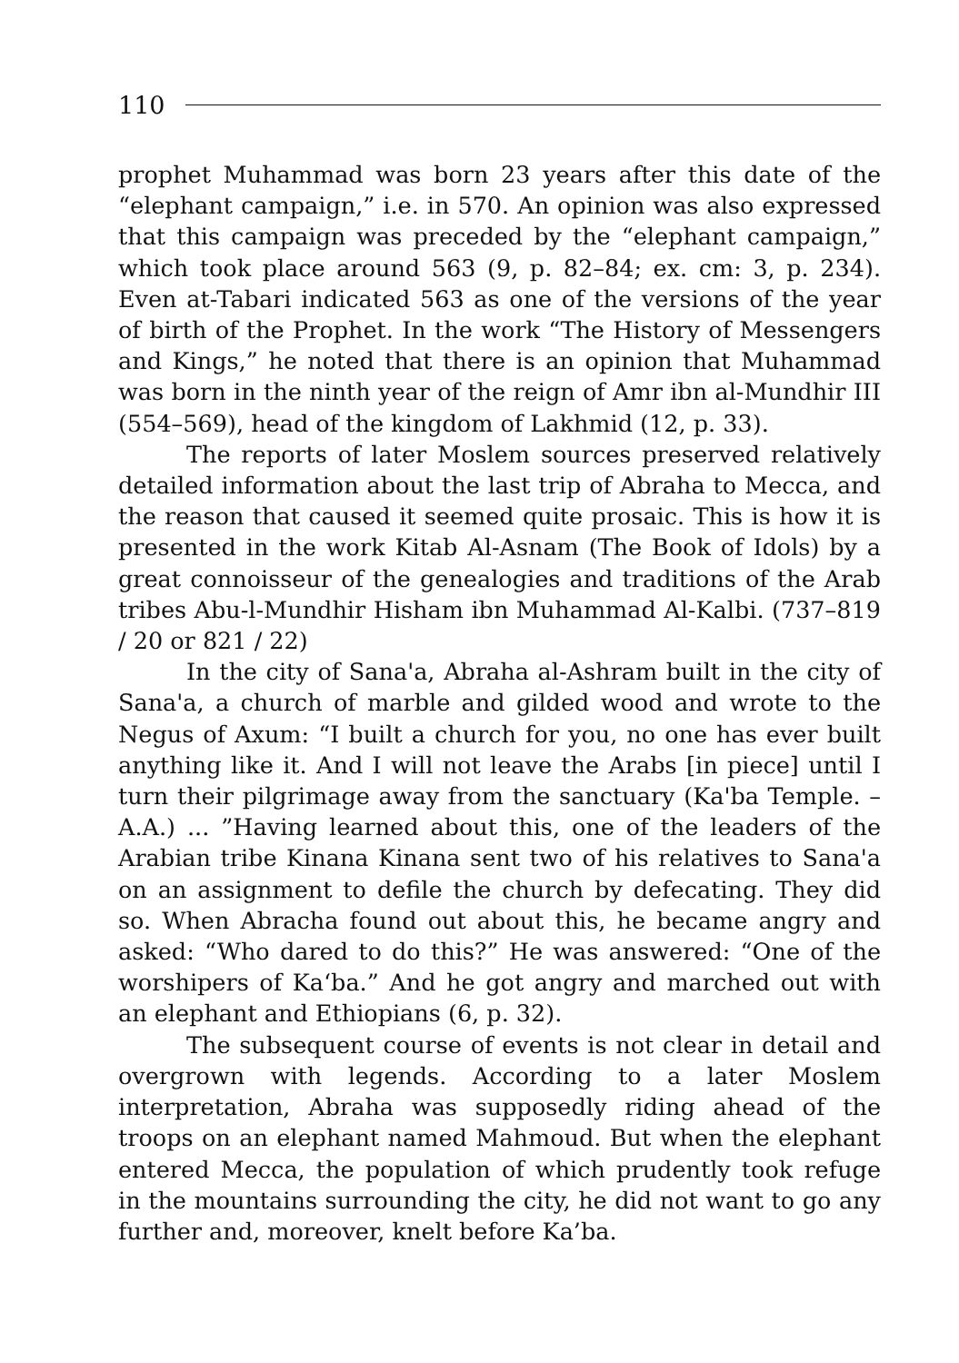110
prophet Muhammad was born 23 years after this date of the “elephant campaign,” i.e. in 570. An opinion was also expressed that this campaign was preceded by the “elephant campaign,” which took place around 563 (9, p. 82–84; ex. cm: 3, p. 234). Even at-Tabari indicated 563 as one of the versions of the year of birth of the Prophet. In the work “The History of Messengers and Kings,” he noted that there is an opinion that Muhammad was born in the ninth year of the reign of Amr ibn al-Mundhir III (554–569), head of the kingdom of Lakhmid (12, p. 33).
The reports of later Moslem sources preserved relatively detailed information about the last trip of Abraha to Mecca, and the reason that caused it seemed quite prosaic. This is how it is presented in the work Kitab Al-Asnam (The Book of Idols) by a great connoisseur of the genealogies and traditions of the Arab tribes Abu-l-Mundhir Hisham ibn Muhammad Al-Kalbi. (737–819 / 20 or 821 / 22)
In the city of Sana'a, Abraha al-Ashram built in the city of Sana'a, a church of marble and gilded wood and wrote to the Negus of Axum: “I built a church for you, no one has ever built anything like it. And I will not leave the Arabs [in piece] until I turn their pilgrimage away from the sanctuary (Ka'ba Temple. – A.A.) ... ”Having learned about this, one of the leaders of the Arabian tribe Kinana Kinana sent two of his relatives to Sana'a on an assignment to defile the church by defecating. They did so. When Abracha found out about this, he became angry and asked: “Who dared to do this?” He was answered: “One of the worshipers of Ka‘ba.” And he got angry and marched out with an elephant and Ethiopians (6, p. 32).
The subsequent course of events is not clear in detail and overgrown with legends. According to a later Moslem interpretation, Abraha was supposedly riding ahead of the troops on an elephant named Mahmoud. But when the elephant entered Mecca, the population of which prudently took refuge in the mountains surrounding the city, he did not want to go any further and, moreover, knelt before Ka’ba.